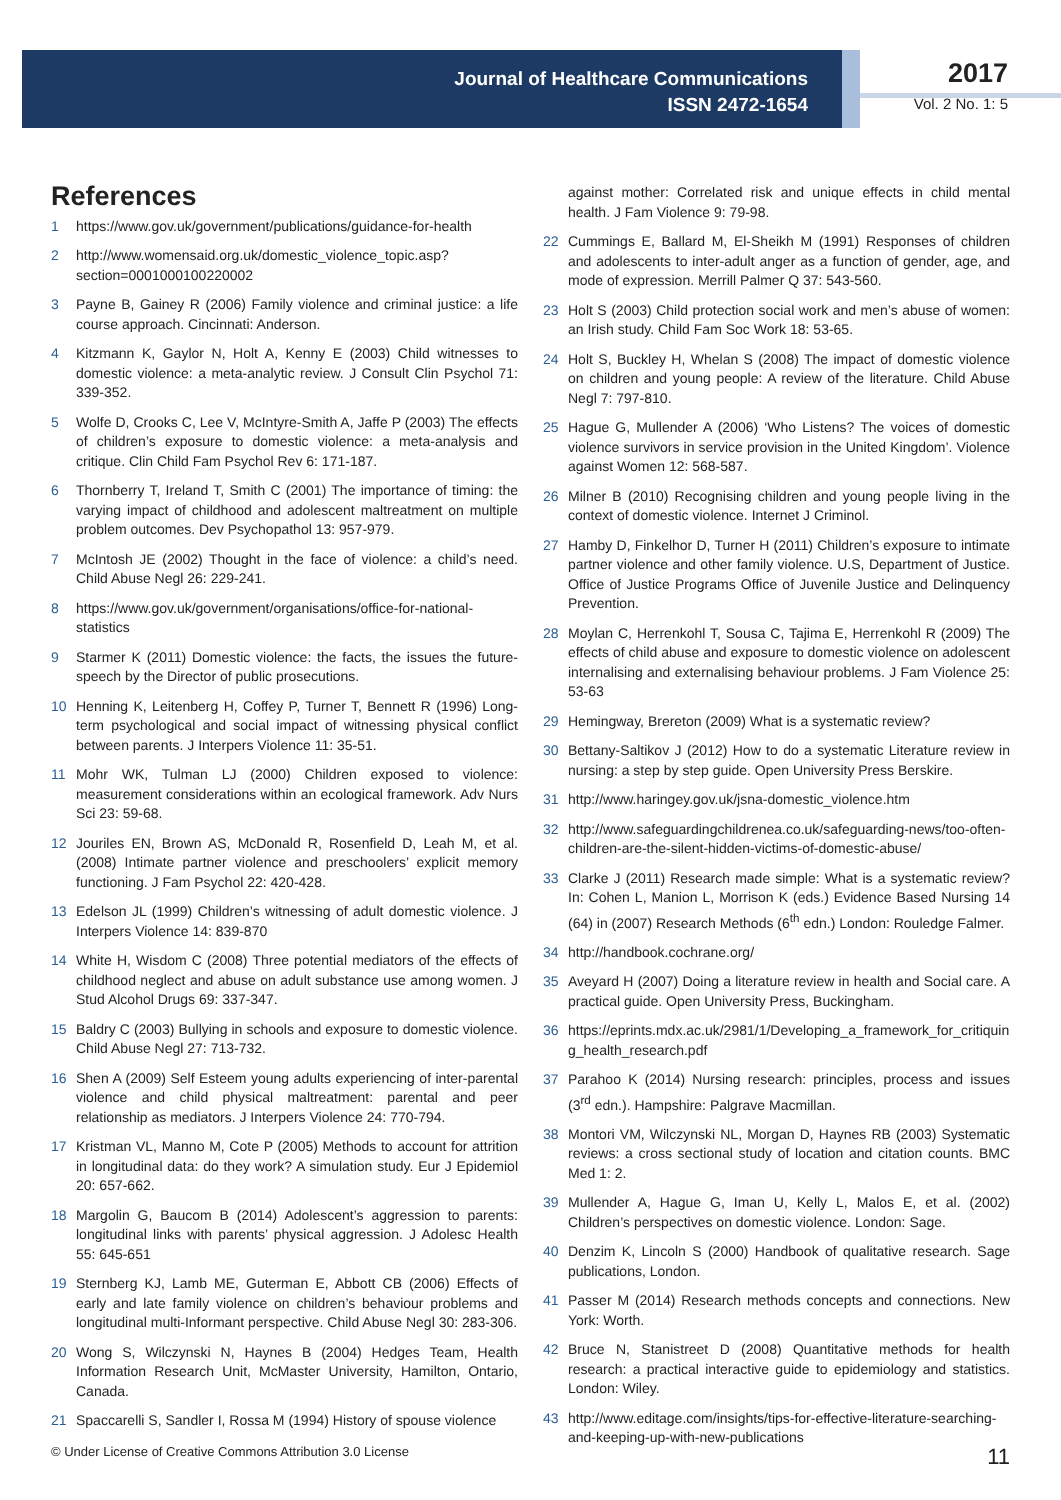Journal of Healthcare Communications
ISSN 2472-1654
2017
Vol. 2 No. 1: 5
References
1 https://www.gov.uk/government/publications/guidance-for-health
2 http://www.womensaid.org.uk/domestic_violence_topic.asp?section=0001000100220002
3 Payne B, Gainey R (2006) Family violence and criminal justice: a life course approach. Cincinnati: Anderson.
4 Kitzmann K, Gaylor N, Holt A, Kenny E (2003) Child witnesses to domestic violence: a meta-analytic review. J Consult Clin Psychol 71: 339-352.
5 Wolfe D, Crooks C, Lee V, McIntyre-Smith A, Jaffe P (2003) The effects of children’s exposure to domestic violence: a meta-analysis and critique. Clin Child Fam Psychol Rev 6: 171-187.
6 Thornberry T, Ireland T, Smith C (2001) The importance of timing: the varying impact of childhood and adolescent maltreatment on multiple problem outcomes. Dev Psychopathol 13: 957-979.
7 McIntosh JE (2002) Thought in the face of violence: a child’s need. Child Abuse Negl 26: 229-241.
8 https://www.gov.uk/government/organisations/office-for-national-statistics
9 Starmer K (2011) Domestic violence: the facts, the issues the future-speech by the Director of public prosecutions.
10 Henning K, Leitenberg H, Coffey P, Turner T, Bennett R (1996) Long-term psychological and social impact of witnessing physical conflict between parents. J Interpers Violence 11: 35-51.
11 Mohr WK, Tulman LJ (2000) Children exposed to violence: measurement considerations within an ecological framework. Adv Nurs Sci 23: 59-68.
12 Jouriles EN, Brown AS, McDonald R, Rosenfield D, Leah M, et al. (2008) Intimate partner violence and preschoolers’ explicit memory functioning. J Fam Psychol 22: 420-428.
13 Edelson JL (1999) Children’s witnessing of adult domestic violence. J Interpers Violence 14: 839-870
14 White H, Wisdom C (2008) Three potential mediators of the effects of childhood neglect and abuse on adult substance use among women. J Stud Alcohol Drugs 69: 337-347.
15 Baldry C (2003) Bullying in schools and exposure to domestic violence. Child Abuse Negl 27: 713-732.
16 Shen A (2009) Self Esteem young adults experiencing of inter-parental violence and child physical maltreatment: parental and peer relationship as mediators. J Interpers Violence 24: 770-794.
17 Kristman VL, Manno M, Cote P (2005) Methods to account for attrition in longitudinal data: do they work? A simulation study. Eur J Epidemiol 20: 657-662.
18 Margolin G, Baucom B (2014) Adolescent’s aggression to parents: longitudinal links with parents’ physical aggression. J Adolesc Health 55: 645-651
19 Sternberg KJ, Lamb ME, Guterman E, Abbott CB (2006) Effects of early and late family violence on children’s behaviour problems and longitudinal multi-Informant perspective. Child Abuse Negl 30: 283-306.
20 Wong S, Wilczynski N, Haynes B (2004) Hedges Team, Health Information Research Unit, McMaster University, Hamilton, Ontario, Canada.
21 Spaccarelli S, Sandler I, Rossa M (1994) History of spouse violence
against mother: Correlated risk and unique effects in child mental health. J Fam Violence 9: 79-98.
22 Cummings E, Ballard M, El-Sheikh M (1991) Responses of children and adolescents to inter-adult anger as a function of gender, age, and mode of expression. Merrill Palmer Q 37: 543-560.
23 Holt S (2003) Child protection social work and men’s abuse of women: an Irish study. Child Fam Soc Work 18: 53-65.
24 Holt S, Buckley H, Whelan S (2008) The impact of domestic violence on children and young people: A review of the literature. Child Abuse Negl 7: 797-810.
25 Hague G, Mullender A (2006) ‘Who Listens? The voices of domestic violence survivors in service provision in the United Kingdom’. Violence against Women 12: 568-587.
26 Milner B (2010) Recognising children and young people living in the context of domestic violence. Internet J Criminol.
27 Hamby D, Finkelhor D, Turner H (2011) Children’s exposure to intimate partner violence and other family violence. U.S, Department of Justice. Office of Justice Programs Office of Juvenile Justice and Delinquency Prevention.
28 Moylan C, Herrenkohl T, Sousa C, Tajima E, Herrenkohl R (2009) The effects of child abuse and exposure to domestic violence on adolescent internalising and externalising behaviour problems. J Fam Violence 25: 53-63
29 Hemingway, Brereton (2009) What is a systematic review?
30 Bettany-Saltikov J (2012) How to do a systematic Literature review in nursing: a step by step guide. Open University Press Berskire.
31 http://www.haringey.gov.uk/jsna-domestic_violence.htm
32 http://www.safeguardingchildrenea.co.uk/safeguarding-news/too-often-children-are-the-silent-hidden-victims-of-domestic-abuse/
33 Clarke J (2011) Research made simple: What is a systematic review? In: Cohen L, Manion L, Morrison K (eds.) Evidence Based Nursing 14 (64) in (2007) Research Methods (6<sup>th</sup> edn.) London: Rouledge Falmer.
34 http://handbook.cochrane.org/
35 Aveyard H (2007) Doing a literature review in health and Social care. A practical guide. Open University Press, Buckingham.
36 https://eprints.mdx.ac.uk/2981/1/Developing_a_framework_for_critiquing_health_research.pdf
37 Parahoo K (2014) Nursing research: principles, process and issues (3<sup>rd</sup> edn.). Hampshire: Palgrave Macmillan.
38 Montori VM, Wilczynski NL, Morgan D, Haynes RB (2003) Systematic reviews: a cross sectional study of location and citation counts. BMC Med 1: 2.
39 Mullender A, Hague G, Iman U, Kelly L, Malos E, et al. (2002) Children’s perspectives on domestic violence. London: Sage.
40 Denzim K, Lincoln S (2000) Handbook of qualitative research. Sage publications, London.
41 Passer M (2014) Research methods concepts and connections. New York: Worth.
42 Bruce N, Stanistreet D (2008) Quantitative methods for health research: a practical interactive guide to epidemiology and statistics. London: Wiley.
43 http://www.editage.com/insights/tips-for-effective-literature-searching-and-keeping-up-with-new-publications
© Under License of Creative Commons Attribution 3.0 License 11